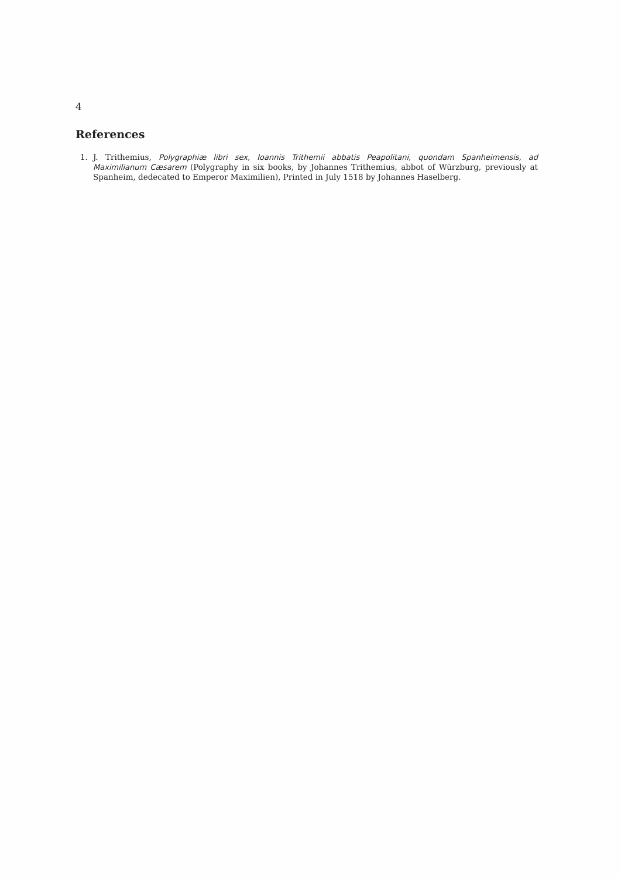4
References
1. J. Trithemius, Polygraphiæ libri sex, Ioannis Trithemii abbatis Peapolitani, quondam Spanheimensis, ad Maximilianum Cæsarem (Polygraphy in six books, by Johannes Trithemius, abbot of Würzburg, previously at Spanheim, dedecated to Emperor Maximilien), Printed in July 1518 by Johannes Haselberg.